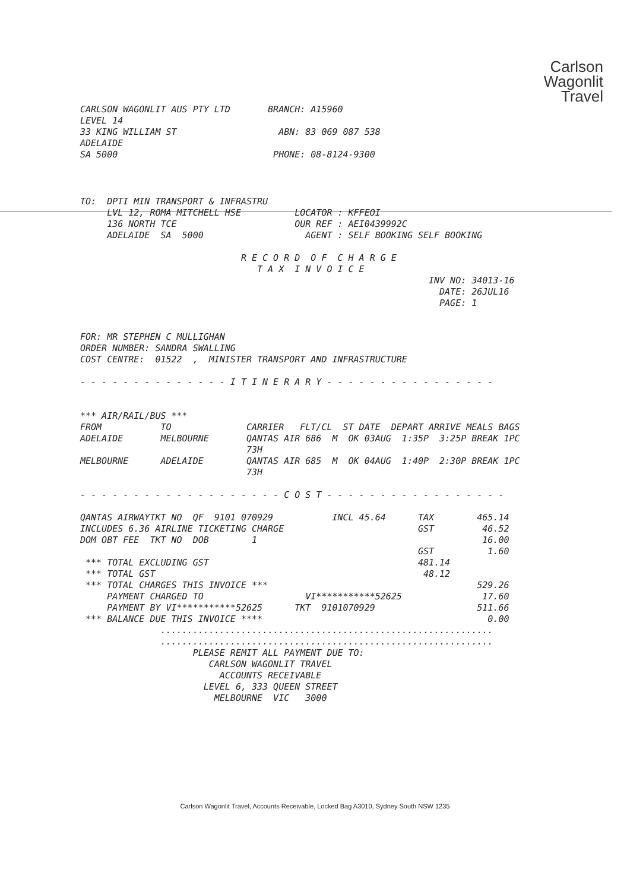Carlson
Wagonlit
Travel
CARLSON WAGONLIT AUS PTY LTD       BRANCH: A15960
LEVEL 14
33 KING WILLIAM ST                   ABN: 83 069 087 538
ADELAIDE
SA 5000                             PHONE: 08-8124-9300
TO:  DPTI MIN TRANSPORT & INFRASTRU
     LVL 12, ROMA MITCHELL HSE          LOCATOR : KFFEOI
     136 NORTH TCE                      OUR REF : AEI0439992C
     ADELAIDE  SA  5000                   AGENT : SELF BOOKING SELF BOOKING

                              R E C O R D  O F  C H A R G E
                                 T A X  I N V O I C E
                                                                 INV NO: 34013-16
                                                                   DATE: 26JUL16
                                                                   PAGE: 1


FOR: MR STEPHEN C MULLIGHAN
ORDER NUMBER: SANDRA SWALLING
COST CENTRE:  01522  ,  MINISTER TRANSPORT AND INFRASTRUCTURE

- - - - - - - - - - - - - - I T I N E R A R Y - - - - - - - - - - - - - - - -


*** AIR/RAIL/BUS ***
FROM           TO              CARRIER   FLT/CL  ST DATE  DEPART ARRIVE MEALS BAGS
ADELAIDE       MELBOURNE       QANTAS AIR 686  M  OK 03AUG  1:35P  3:25P BREAK 1PC
                               73H
MELBOURNE      ADELAIDE        QANTAS AIR 685  M  OK 04AUG  1:40P  2:30P BREAK 1PC
                               73H

- - - - - - - - - - - - - - - - - - - C O S T - - - - - - - - - - - - - - - - -

QANTAS AIRWAYTKT NO  QF  9101 070929           INCL 45.64      TAX        465.14
INCLUDES 6.36 AIRLINE TICKETING CHARGE                         GST         46.52
DOM OBT FEE  TKT NO  DOB        1                                          16.00
                                                               GST          1.60
 *** TOTAL EXCLUDING GST                                       481.14
 *** TOTAL GST                                                  48.12
 *** TOTAL CHARGES THIS INVOICE ***                                       529.26
     PAYMENT CHARGED TO                   VI***********52625               17.60
     PAYMENT BY VI***********52625      TKT  9101070929                   511.66
 *** BALANCE DUE THIS INVOICE ****                                          0.00
               ..............................................................
               ..............................................................
                     PLEASE REMIT ALL PAYMENT DUE TO:
                        CARLSON WAGONLIT TRAVEL
                          ACCOUNTS RECEIVABLE
                       LEVEL 6, 333 QUEEN STREET
                         MELBOURNE  VIC   3000
Carlson Wagonlit Travel, Accounts Receivable, Locked Bag A3010, Sydney South NSW 1235